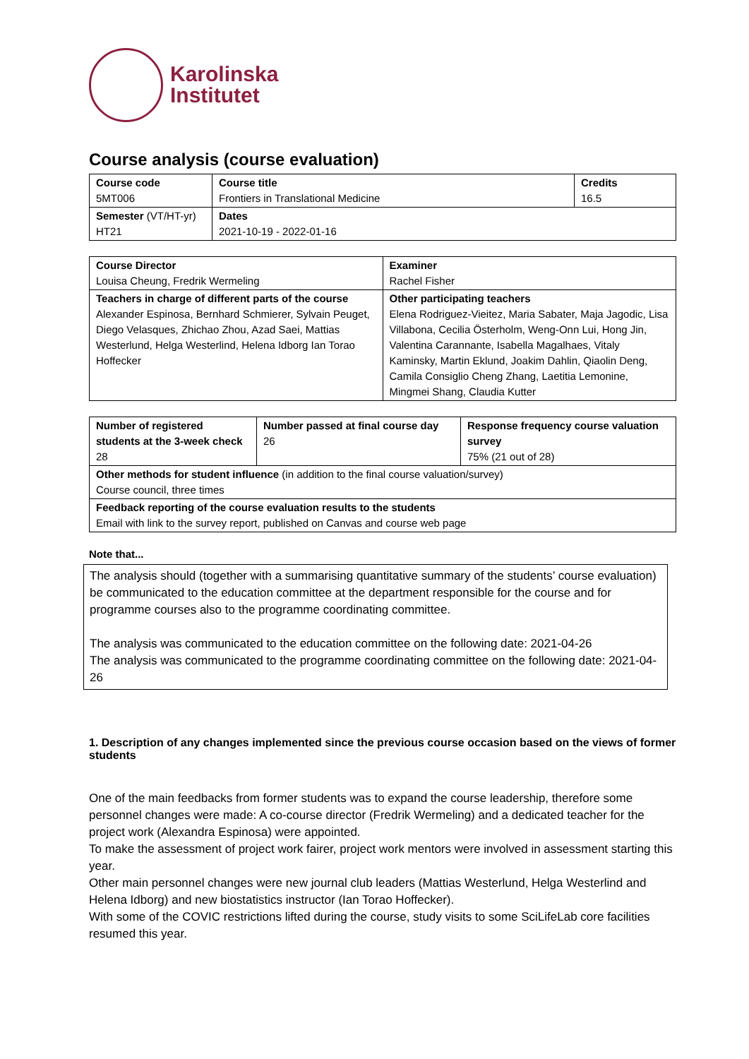Karolinska
Institutet
Course analysis (course evaluation)
| Course code 5MT006 | Course title Frontiers in Translational Medicine | Credits 16.5 |
| Semester (VT/HT-yr) HT21 | Dates 2021-10-19 - 2022-01-16 | |
| Course Director Louisa Cheung, Fredrik Wermeling | Examiner Rachel Fisher |
| Teachers in charge of different parts of the course Alexander Espinosa, Bernhard Schmierer, Sylvain Peuget, Diego Velasques, Zhichao Zhou, Azad Saei, Mattias Westerlund, Helga Westerlind, Helena Idborg Ian Torao Hoffecker | Other participating teachers Elena Rodriguez-Vieitez, Maria Sabater, Maja Jagodic, Lisa Villabona, Cecilia Österholm, Weng-Onn Lui, Hong Jin, Valentina Carannante, Isabella Magalhaes, Vitaly Kaminsky, Martin Eklund, Joakim Dahlin, Qiaolin Deng, Camila Consiglio Cheng Zhang, Laetitia Lemonine, Mingmei Shang, Claudia Kutter |
| Number of registered students at the 3-week check 28 | Number passed at final course day 26 | Response frequency course valuation survey 75% (21 out of 28) |
| Other methods for student influence (in addition to the final course valuation/survey) Course council, three times | | |
| Feedback reporting of the course evaluation results to the students Email with link to the survey report, published on Canvas and course web page | | |
Note that...
The analysis should (together with a summarising quantitative summary of the students’ course evaluation) be communicated to the education committee at the department responsible for the course and for programme courses also to the programme coordinating committee.
The analysis was communicated to the education committee on the following date: 2021-04-26
The analysis was communicated to the programme coordinating committee on the following date: 2021-04-26
1. Description of any changes implemented since the previous course occasion based on the views of former students
One of the main feedbacks from former students was to expand the course leadership, therefore some personnel changes were made: A co-course director (Fredrik Wermeling) and a dedicated teacher for the project work (Alexandra Espinosa) were appointed.
To make the assessment of project work fairer, project work mentors were involved in assessment starting this year.
Other main personnel changes were new journal club leaders (Mattias Westerlund, Helga Westerlind and Helena Idborg) and new biostatistics instructor (Ian Torao Hoffecker).
With some of the COVIC restrictions lifted during the course, study visits to some SciLifeLab core facilities resumed this year.